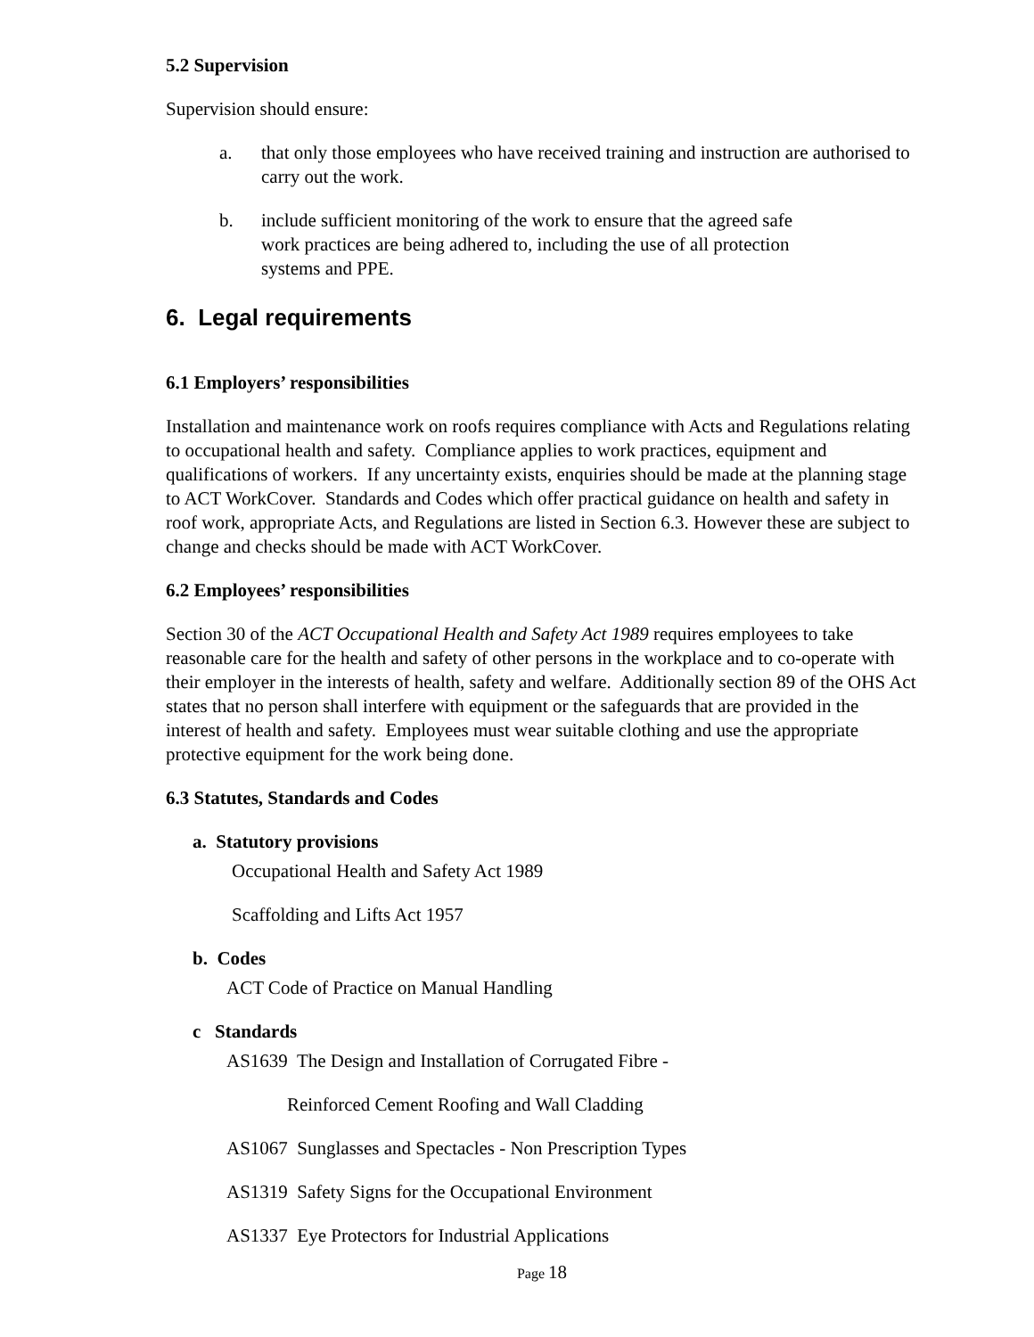5.2 Supervision
Supervision should ensure:
a. that only those employees who have received training and instruction are authorised to carry out the work.
b. include sufficient monitoring of the work to ensure that the agreed safe
work practices are being adhered to, including the use of all protection
systems and PPE.
6. Legal requirements
6.1 Employers’ responsibilities
Installation and maintenance work on roofs requires compliance with Acts and Regulations relating to occupational health and safety. Compliance applies to work practices, equipment and qualifications of workers. If any uncertainty exists, enquiries should be made at the planning stage to ACT WorkCover. Standards and Codes which offer practical guidance on health and safety in roof work, appropriate Acts, and Regulations are listed in Section 6.3. However these are subject to change and checks should be made with ACT WorkCover.
6.2 Employees’ responsibilities
Section 30 of the ACT Occupational Health and Safety Act 1989 requires employees to take reasonable care for the health and safety of other persons in the workplace and to co-operate with their employer in the interests of health, safety and welfare. Additionally section 89 of the OHS Act states that no person shall interfere with equipment or the safeguards that are provided in the interest of health and safety. Employees must wear suitable clothing and use the appropriate protective equipment for the work being done.
6.3 Statutes, Standards and Codes
a. Statutory provisions
Occupational Health and Safety Act 1989
Scaffolding and Lifts Act 1957
b. Codes
ACT Code of Practice on Manual Handling
c Standards
AS1639 The Design and Installation of Corrugated Fibre -
Reinforced Cement Roofing and Wall Cladding
AS1067 Sunglasses and Spectacles - Non Prescription Types
AS1319 Safety Signs for the Occupational Environment
AS1337 Eye Protectors for Industrial Applications
Page 18